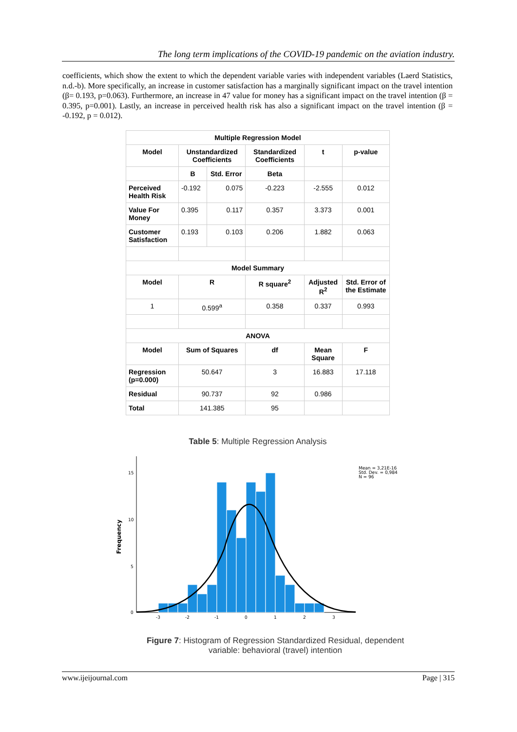The long term implications of the COVID-19 pandemic on the aviation industry.
coefficients, which show the extent to which the dependent variable varies with independent variables (Laerd Statistics, n.d.-b). More specifically, an increase in customer satisfaction has a marginally significant impact on the travel intention (β= 0.193, p=0.063). Furthermore, an increase in 47 value for money has a significant impact on the travel intention (β = 0.395, p=0.001). Lastly, an increase in perceived health risk has also a significant impact on the travel intention (β = -0.192, p = 0.012).
| Multiple Regression Model | | | | | |
| --- | --- | --- | --- | --- | --- |
| Model | Unstandardized Coefficients | | Standardized Coefficients | t | p-value |
| | B | Std. Error | Beta | | |
| Perceived Health Risk | -0.192 | 0.075 | -0.223 | -2.555 | 0.012 |
| Value For Money | 0.395 | 0.117 | 0.357 | 3.373 | 0.001 |
| Customer Satisfaction | 0.193 | 0.103 | 0.206 | 1.882 | 0.063 |
| Model Summary | | | | | |
| Model | R | | R square<sup>2</sup> | Adjusted R<sup>2</sup> | Std. Error of the Estimate |
| 1 | 0.599<sup>a</sup> | | 0.358 | 0.337 | 0.993 |
| ANOVA | | | | | |
| Model | Sum of Squares | | df | Mean Square | F |
| Regression (p=0.000) | 50.647 | | 3 | 16.883 | 17.118 |
| Residual | 90.737 | | 92 | 0.986 | |
| Total | 141.385 | | 95 | | |
Table 5: Multiple Regression Analysis
15
10
5
0
Frequency
-3
-2
-1
0
1
2
3
Mean = 3,21E-16
Std. Dev. = 0,984
N = 96
Figure 7: Histogram of Regression Standardized Residual, dependent variable: behavioral (travel) intention
www.ijeijournal.com Page | 315